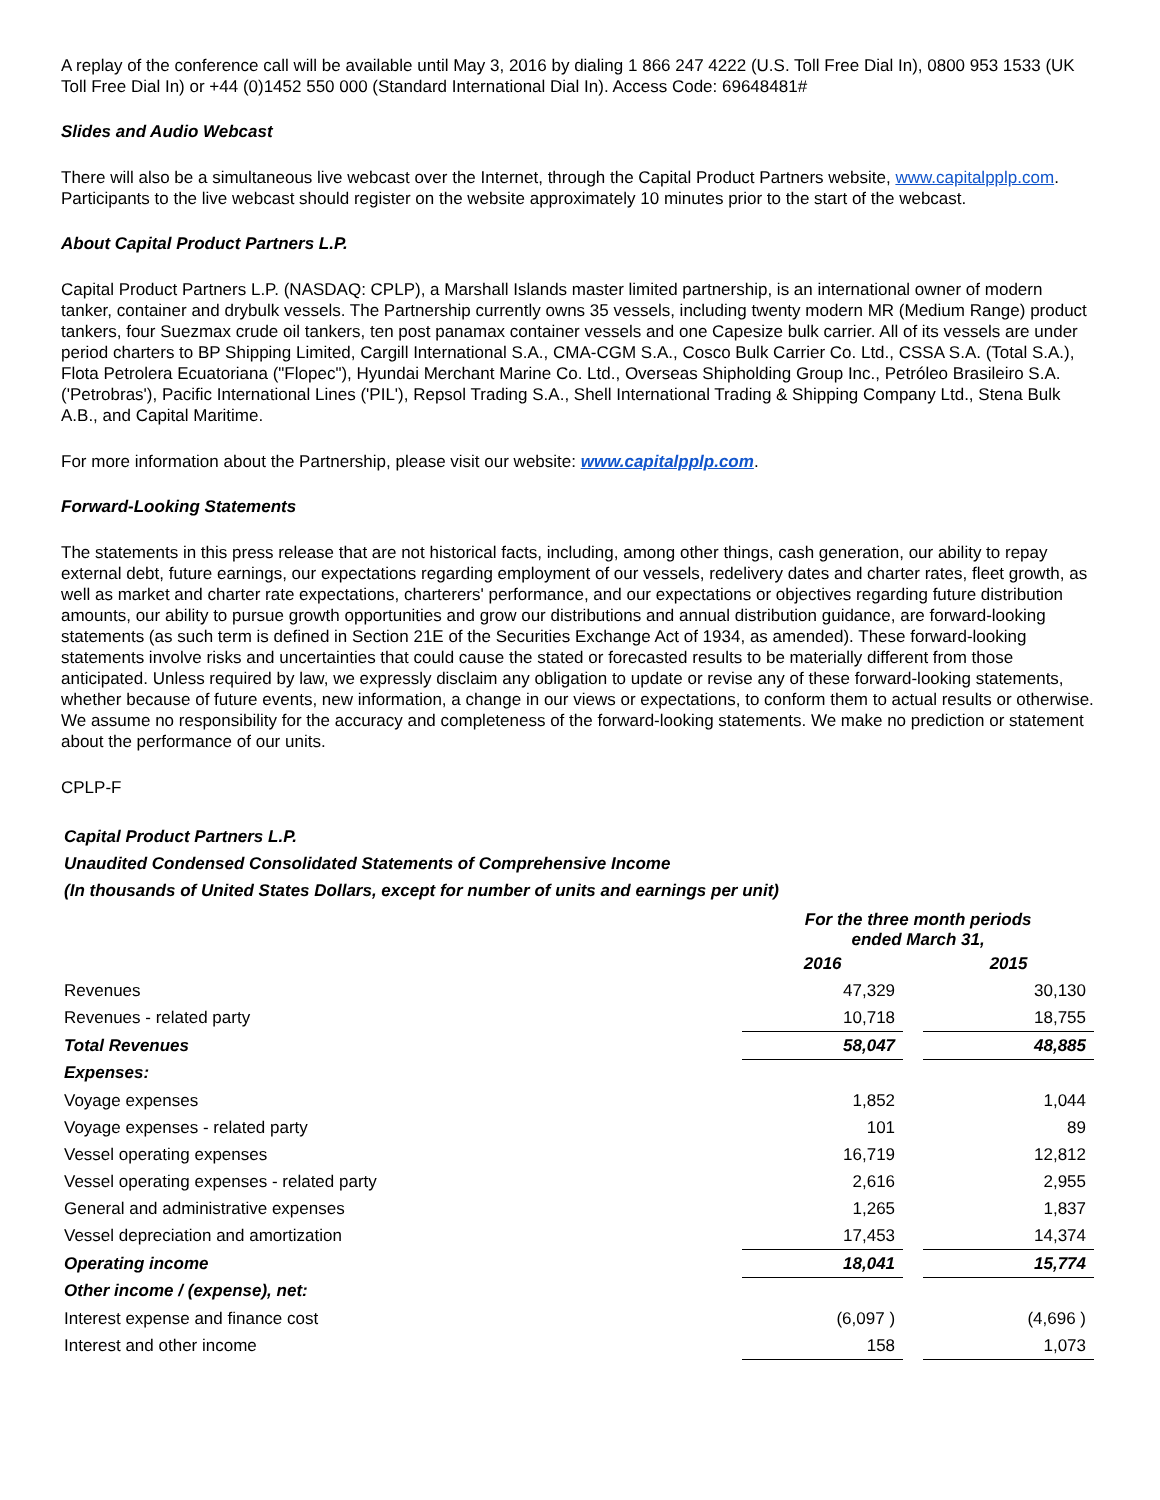A replay of the conference call will be available until May 3, 2016 by dialing 1 866 247 4222 (U.S. Toll Free Dial In), 0800 953 1533 (UK Toll Free Dial In) or +44 (0)1452 550 000 (Standard International Dial In). Access Code: 69648481#
Slides and Audio Webcast
There will also be a simultaneous live webcast over the Internet, through the Capital Product Partners website, www.capitalpplp.com. Participants to the live webcast should register on the website approximately 10 minutes prior to the start of the webcast.
About Capital Product Partners L.P.
Capital Product Partners L.P. (NASDAQ: CPLP), a Marshall Islands master limited partnership, is an international owner of modern tanker, container and drybulk vessels. The Partnership currently owns 35 vessels, including twenty modern MR (Medium Range) product tankers, four Suezmax crude oil tankers, ten post panamax container vessels and one Capesize bulk carrier. All of its vessels are under period charters to BP Shipping Limited, Cargill International S.A., CMA-CGM S.A., Cosco Bulk Carrier Co. Ltd., CSSA S.A. (Total S.A.), Flota Petrolera Ecuatoriana ("Flopec"), Hyundai Merchant Marine Co. Ltd., Overseas Shipholding Group Inc., Petróleo Brasileiro S.A. ('Petrobras'), Pacific International Lines ('PIL'), Repsol Trading S.A., Shell International Trading & Shipping Company Ltd., Stena Bulk A.B., and Capital Maritime.
For more information about the Partnership, please visit our website: www.capitalpplp.com.
Forward-Looking Statements
The statements in this press release that are not historical facts, including, among other things, cash generation, our ability to repay external debt, future earnings, our expectations regarding employment of our vessels, redelivery dates and charter rates, fleet growth, as well as market and charter rate expectations, charterers' performance, and our expectations or objectives regarding future distribution amounts, our ability to pursue growth opportunities and grow our distributions and annual distribution guidance, are forward-looking statements (as such term is defined in Section 21E of the Securities Exchange Act of 1934, as amended). These forward-looking statements involve risks and uncertainties that could cause the stated or forecasted results to be materially different from those anticipated. Unless required by law, we expressly disclaim any obligation to update or revise any of these forward-looking statements, whether because of future events, new information, a change in our views or expectations, to conform them to actual results or otherwise. We assume no responsibility for the accuracy and completeness of the forward-looking statements. We make no prediction or statement about the performance of our units.
CPLP-F
Capital Product Partners L.P.
Unaudited Condensed Consolidated Statements of Comprehensive Income
(In thousands of United States Dollars, except for number of units and earnings per unit)
| | For the three month periods ended March 31, | | |
| | 2016 | | 2015 |
| Revenues | 47,329 | | 30,130 |
| Revenues - related party | 10,718 | | 18,755 |
| Total Revenues | 58,047 | | 48,885 |
| Expenses: | | | |
| Voyage expenses | 1,852 | | 1,044 |
| Voyage expenses - related party | 101 | | 89 |
| Vessel operating expenses | 16,719 | | 12,812 |
| Vessel operating expenses - related party | 2,616 | | 2,955 |
| General and administrative expenses | 1,265 | | 1,837 |
| Vessel depreciation and amortization | 17,453 | | 14,374 |
| Operating income | 18,041 | | 15,774 |
| Other income / (expense), net: | | | |
| Interest expense and finance cost | (6,097 ) | | (4,696 ) |
| Interest and other income | 158 | | 1,073 |